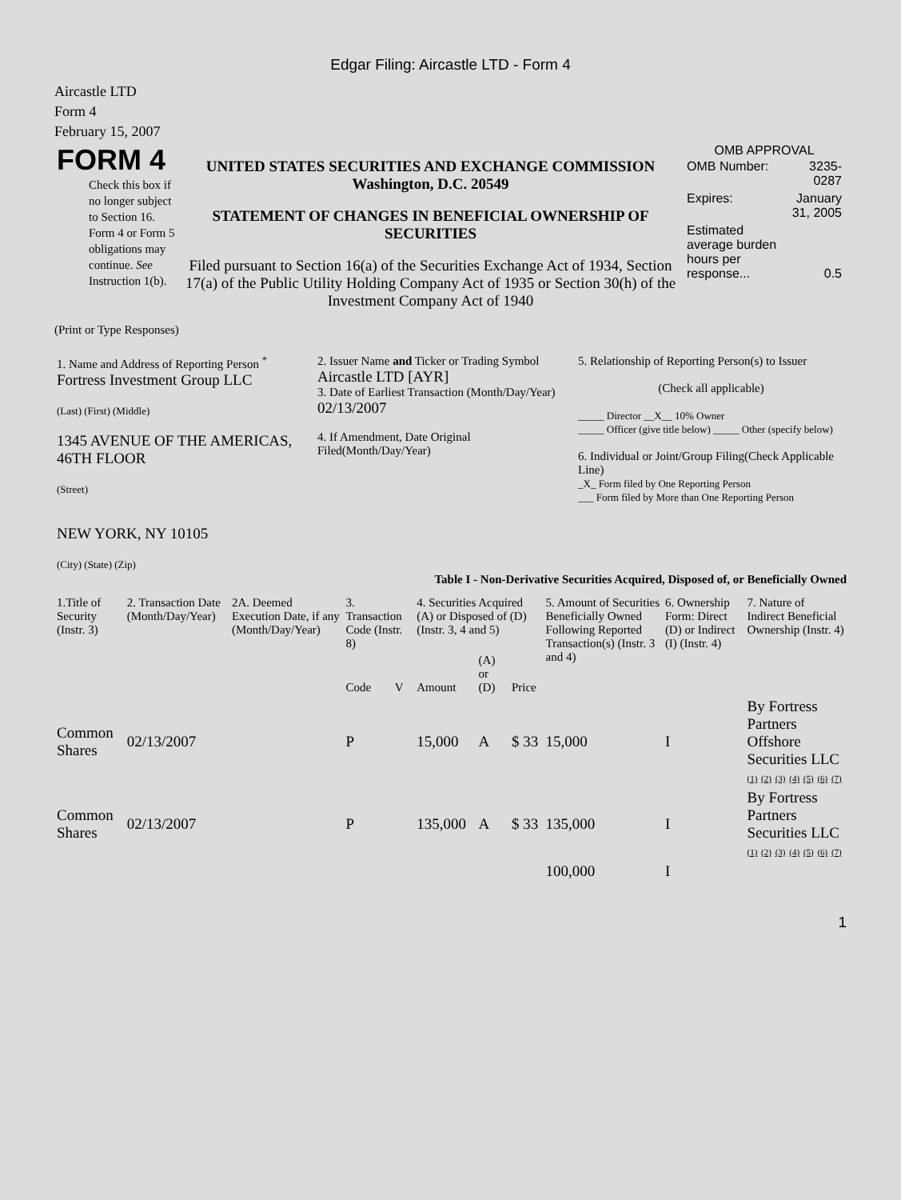Edgar Filing: Aircastle LTD - Form 4
Aircastle LTD
Form 4
February 15, 2007
| FORM 4 Check this box if no longer subject to Section 16. Form 4 or Form 5 obligations may continue. See Instruction 1(b). | UNITED STATES SECURITIES AND EXCHANGE COMMISSION Washington, D.C. 20549 STATEMENT OF CHANGES IN BENEFICIAL OWNERSHIP OF SECURITIES Filed pursuant to Section 16(a) of the Securities Exchange Act of 1934, Section 17(a) of the Public Utility Holding Company Act of 1935 or Section 30(h) of the Investment Company Act of 1940 | OMB APPROVAL / OMB Number: / 3235-0287 / / Expires: / January 31, 2005 / / Estimated average burden hours per response... / 0.5 / |
(Print or Type Responses)
| 1. Name and Address of Reporting Person <sup>*</sup> Fortress Investment Group LLC (Last) (First) (Middle) 1345 AVENUE OF THE AMERICAS, 46TH FLOOR (Street) NEW YORK, NY 10105 (City) (State) (Zip) | 2. Issuer Name and Ticker or Trading Symbol Aircastle LTD [AYR] 3. Date of Earliest Transaction (Month/Day/Year) 02/13/2007 4. If Amendment, Date Original Filed(Month/Day/Year) | 5. Relationship of Reporting Person(s) to Issuer (Check all applicable) _____ Director __X__ 10% Owner _____ Officer (give title below) _____ Other (specify below) 6. Individual or Joint/Group Filing(Check Applicable Line) _X_ Form filed by One Reporting Person ___ Form filed by More than One Reporting Person |
Table I - Non-Derivative Securities Acquired, Disposed of, or Beneficially Owned
| 1.Title of Security (Instr. 3) | 2. Transaction Date (Month/Day/Year) | 2A. Deemed Execution Date, if any (Month/Day/Year) | 3. Transaction Code (Instr. 8) | | 4. Securities Acquired (A) or Disposed of (D) (Instr. 3, 4 and 5) | | | 5. Amount of Securities Beneficially Owned Following Reported Transaction(s) (Instr. 3 and 4) | 6. Ownership Form: Direct (D) or Indirect (I) (Instr. 4) | 7. Nature of Indirect Beneficial Ownership (Instr. 4) |
| --- | --- | --- | --- | --- | --- | --- | --- | --- | --- | --- |
| | | | Code | V | Amount | (A) or (D) | Price | | | |
| Common Shares | 02/13/2007 | | P | | 15,000 | A | $ 33 | 15,000 | I | By Fortress Partners Offshore Securities LLC (1) (2) (3) (4) (5) (6) (7) |
| Common Shares | 02/13/2007 | | P | | 135,000 | A | $ 33 | 135,000 | I | By Fortress Partners Securities LLC (1) (2) (3) (4) (5) (6) (7) |
| | | | | | | | | 100,000 | I | |
1